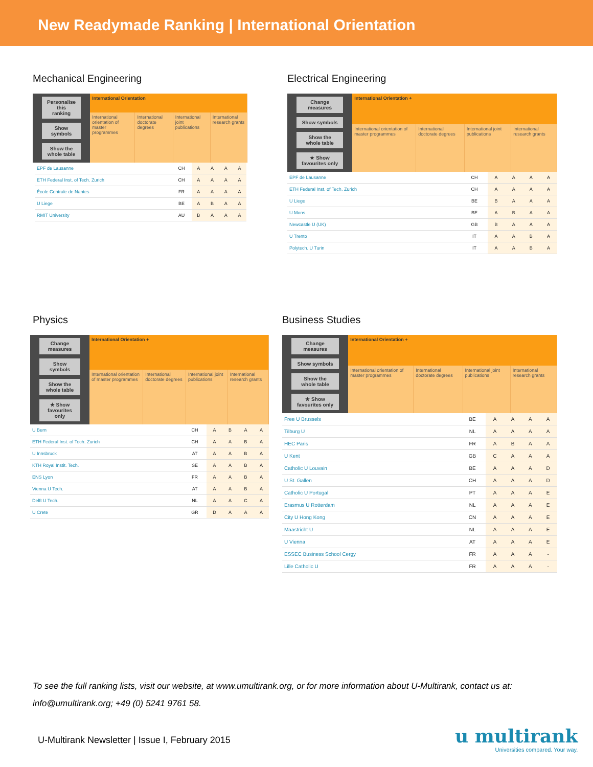New Readymade Ranking | International Orientation
Mechanical Engineering
Personalise this ranking
Show symbols
Show the whole table
| International Orientation | | | |
| --- | --- | --- | --- |
| International orientation of master programmes | International doctorate degrees | International joint publications | International research grants |
| EPF de Lausanne | CH | A | A | A | A |
| ETH Federal Inst. of Tech. Zurich | CH | A | A | A | A |
| École Centrale de Nantes | FR | A | A | A | A |
| U Liege | BE | A | B | A | A |
| RMIT University | AU | B | A | A | A |
Electrical Engineering
Change measures
Show symbols
Show the whole table
★ Show favourites only
| International Orientation + | | | |
| --- | --- | --- | --- |
| International orientation of master programmes | International doctorate degrees | International joint publications | International research grants |
| EPF de Lausanne | CH | A | A | A | A |
| ETH Federal Inst. of Tech. Zurich | CH | A | A | A | A |
| U Liege | BE | B | A | A | A |
| U Mons | BE | A | B | A | A |
| Newcastle U (UK) | GB | B | A | A | A |
| U Trento | IT | A | A | B | A |
| Polytech. U Turin | IT | A | A | B | A |
Physics
Change measures
Show symbols
Show the whole table
★ Show favourites only
| International Orientation + | | | |
| --- | --- | --- | --- |
| International orientation of master programmes | International doctorate degrees | International joint publications | International research grants |
| U Bern | CH | A | B | A | A |
| ETH Federal Inst. of Tech. Zurich | CH | A | A | B | A |
| U Innsbruck | AT | A | A | B | A |
| KTH Royal Instit. Tech. | SE | A | A | B | A |
| ENS Lyon | FR | A | A | B | A |
| Vienna U Tech. | AT | A | A | B | A |
| Delft U Tech. | NL | A | A | C | A |
| U Crete | GR | D | A | A | A |
Business Studies
Change measures
Show symbols
Show the whole table
★ Show favourites only
| International Orientation + | | | |
| --- | --- | --- | --- |
| International orientation of master programmes | International doctorate degrees | International joint publications | International research grants |
| Free U Brussels | BE | A | A | A | A |
| Tilburg U | NL | A | A | A | A |
| HEC Paris | FR | A | B | A | A |
| U Kent | GB | C | A | A | A |
| Catholic U Louvain | BE | A | A | A | D |
| U St. Gallen | CH | A | A | A | D |
| Catholic U Portugal | PT | A | A | A | E |
| Erasmus U Rotterdam | NL | A | A | A | E |
| City U Hong Kong | CN | A | A | A | E |
| Maastricht U | NL | A | A | A | E |
| U Vienna | AT | A | A | A | E |
| ESSEC Business School Cergy | FR | A | A | A | - |
| Lille Catholic U | FR | A | A | A | - |
To see the full ranking lists, visit our website, at www.umultirank.org, or for more information about U-Multirank, contact us at: info@umultirank.org; +49 (0) 5241 9761 58.
U-Multirank Newsletter | Issue I, February 2015
u multirank
Universities compared. Your way.